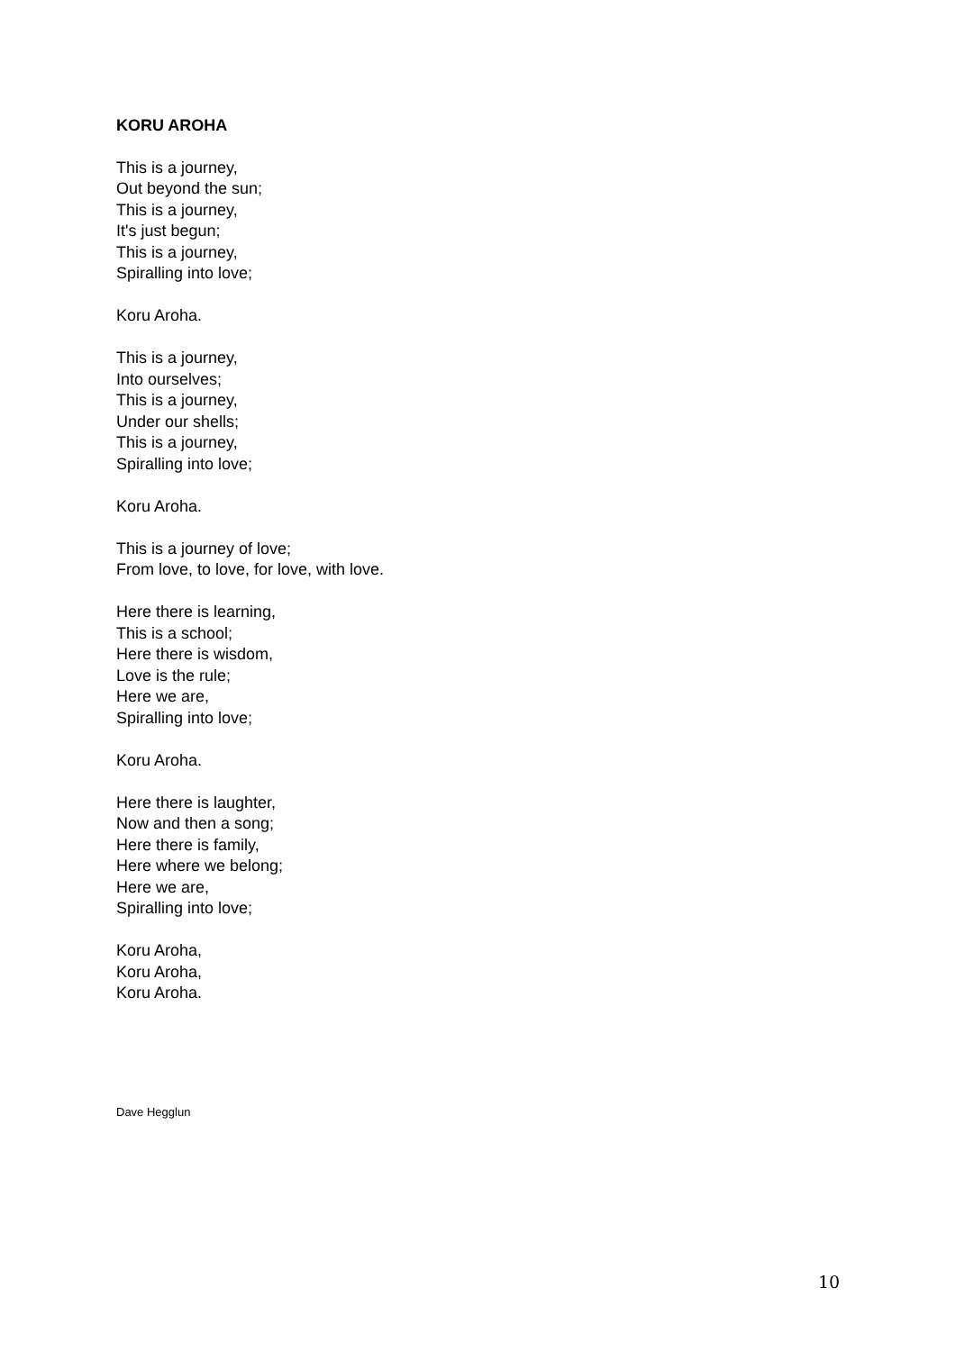KORU AROHA
This is a journey,
Out beyond the sun;
This is a journey,
It's just begun;
This is a journey,
Spiralling into love;
Koru Aroha.
This is a journey,
Into ourselves;
This is a journey,
Under our shells;
This is a journey,
Spiralling into love;
Koru Aroha.
This is a journey of love;
From love, to love, for love, with love.
Here there is learning,
This is a school;
Here there is wisdom,
Love is the rule;
Here we are,
Spiralling into love;
Koru Aroha.
Here there is laughter,
Now and then a song;
Here there is family,
Here where we belong;
Here we are,
Spiralling into love;
Koru Aroha,
Koru Aroha,
Koru Aroha.
Dave Hegglun
10